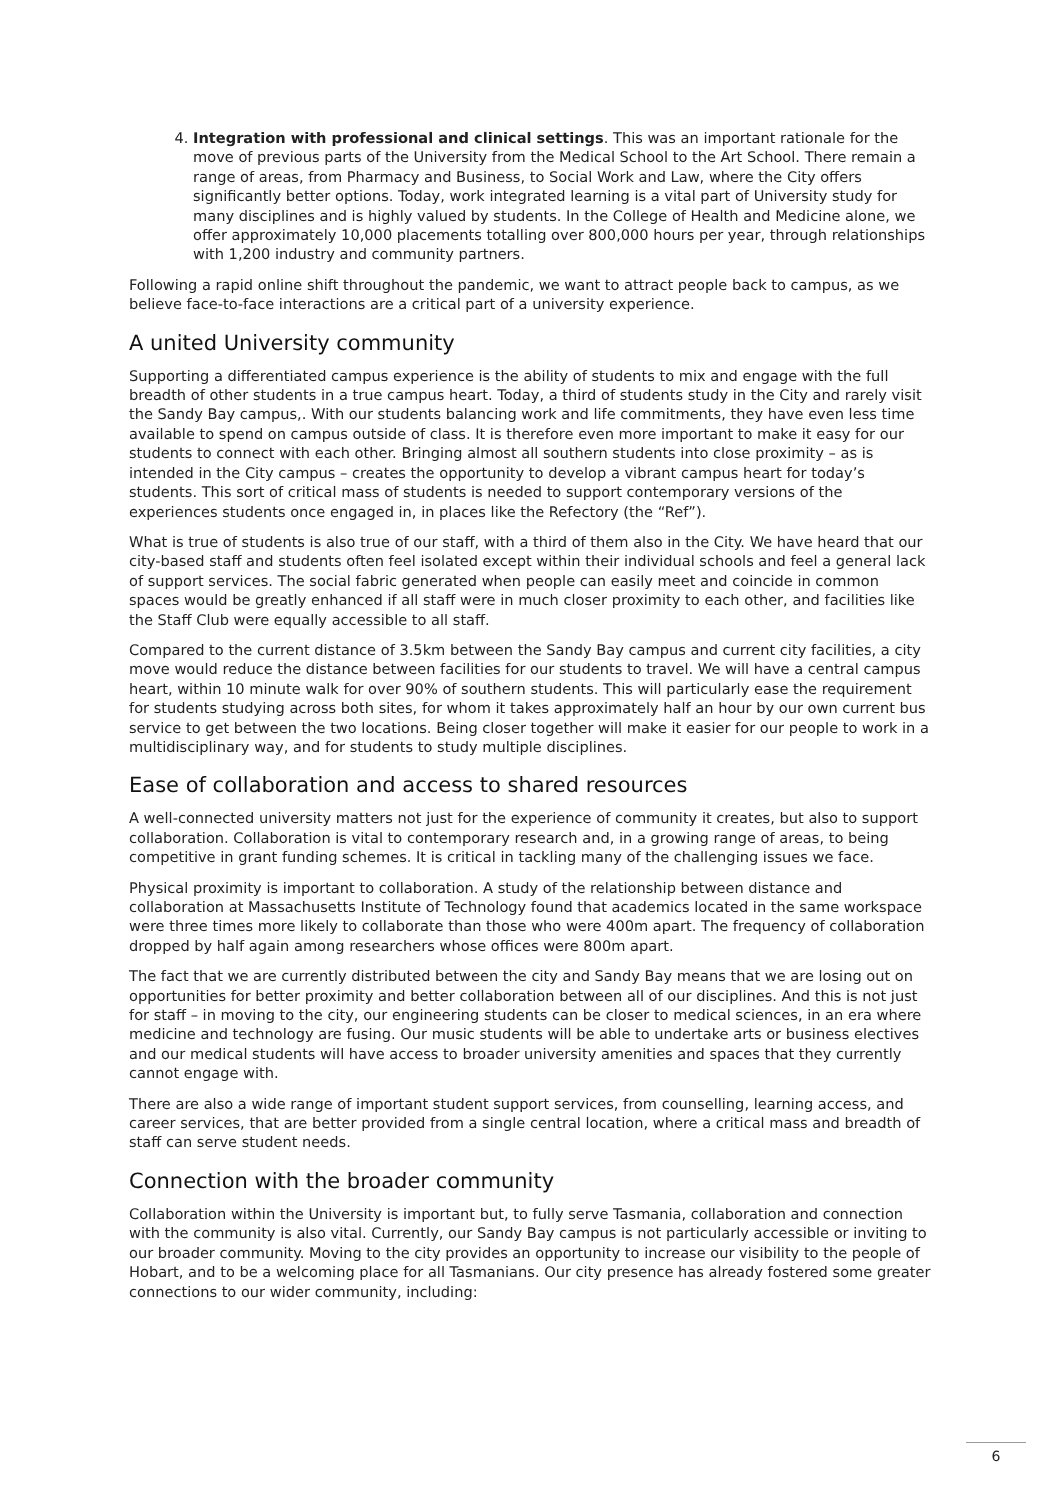4. Integration with professional and clinical settings. This was an important rationale for the move of previous parts of the University from the Medical School to the Art School. There remain a range of areas, from Pharmacy and Business, to Social Work and Law, where the City offers significantly better options. Today, work integrated learning is a vital part of University study for many disciplines and is highly valued by students. In the College of Health and Medicine alone, we offer approximately 10,000 placements totalling over 800,000 hours per year, through relationships with 1,200 industry and community partners.
Following a rapid online shift throughout the pandemic, we want to attract people back to campus, as we believe face-to-face interactions are a critical part of a university experience.
A united University community
Supporting a differentiated campus experience is the ability of students to mix and engage with the full breadth of other students in a true campus heart. Today, a third of students study in the City and rarely visit the Sandy Bay campus,. With our students balancing work and life commitments, they have even less time available to spend on campus outside of class. It is therefore even more important to make it easy for our students to connect with each other. Bringing almost all southern students into close proximity – as is intended in the City campus – creates the opportunity to develop a vibrant campus heart for today’s students. This sort of critical mass of students is needed to support contemporary versions of the experiences students once engaged in, in places like the Refectory (the “Ref”).
What is true of students is also true of our staff, with a third of them also in the City. We have heard that our city-based staff and students often feel isolated except within their individual schools and feel a general lack of support services. The social fabric generated when people can easily meet and coincide in common spaces would be greatly enhanced if all staff were in much closer proximity to each other, and facilities like the Staff Club were equally accessible to all staff.
Compared to the current distance of 3.5km between the Sandy Bay campus and current city facilities, a city move would reduce the distance between facilities for our students to travel. We will have a central campus heart, within 10 minute walk for over 90% of southern students. This will particularly ease the requirement for students studying across both sites, for whom it takes approximately half an hour by our own current bus service to get between the two locations. Being closer together will make it easier for our people to work in a multidisciplinary way, and for students to study multiple disciplines.
Ease of collaboration and access to shared resources
A well-connected university matters not just for the experience of community it creates, but also to support collaboration. Collaboration is vital to contemporary research and, in a growing range of areas, to being competitive in grant funding schemes. It is critical in tackling many of the challenging issues we face.
Physical proximity is important to collaboration. A study of the relationship between distance and collaboration at Massachusetts Institute of Technology found that academics located in the same workspace were three times more likely to collaborate than those who were 400m apart. The frequency of collaboration dropped by half again among researchers whose offices were 800m apart.
The fact that we are currently distributed between the city and Sandy Bay means that we are losing out on opportunities for better proximity and better collaboration between all of our disciplines. And this is not just for staff – in moving to the city, our engineering students can be closer to medical sciences, in an era where medicine and technology are fusing. Our music students will be able to undertake arts or business electives and our medical students will have access to broader university amenities and spaces that they currently cannot engage with.
There are also a wide range of important student support services, from counselling, learning access, and career services, that are better provided from a single central location, where a critical mass and breadth of staff can serve student needs.
Connection with the broader community
Collaboration within the University is important but, to fully serve Tasmania, collaboration and connection with the community is also vital. Currently, our Sandy Bay campus is not particularly accessible or inviting to our broader community. Moving to the city provides an opportunity to increase our visibility to the people of Hobart, and to be a welcoming place for all Tasmanians. Our city presence has already fostered some greater connections to our wider community, including:
6